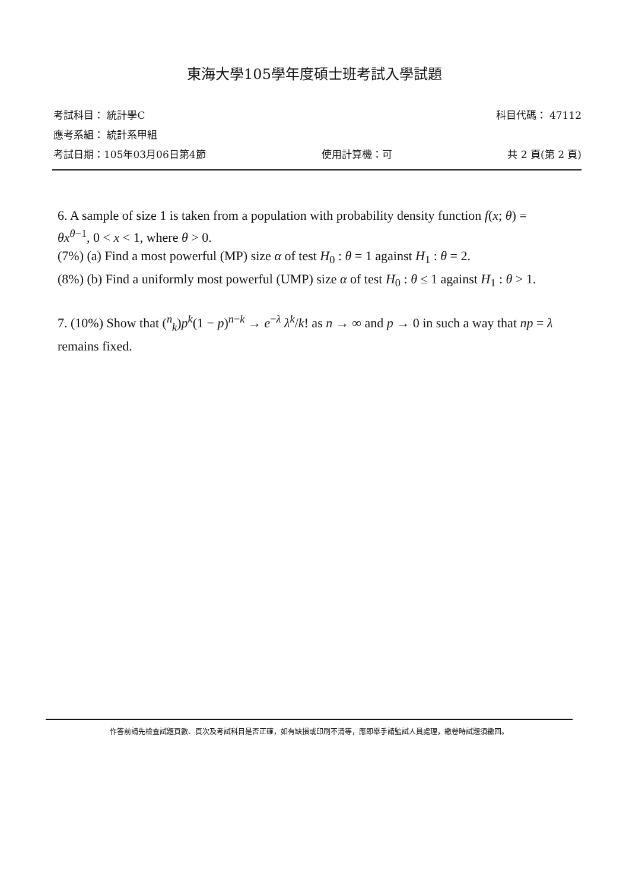東海大學105學年度碩士班考試入學試題
考試科目： 統計學C 科目代碼： 47112
應考系組： 統計系甲組
考試日期：105年03月06日第4節 使用計算機：可 共 2 頁(第 2 頁)
6. A sample of size 1 is taken from a population with probability density function f(x; θ) = θx<sup>θ−1</sup>, 0 < x < 1, where θ > 0.
(7%) (a) Find a most powerful (MP) size α of test H<sub>0</sub> : θ = 1 against H<sub>1</sub> : θ = 2.
(8%) (b) Find a uniformly most powerful (UMP) size α of test H<sub>0</sub> : θ ≤ 1 against H<sub>1</sub> : θ > 1.
7. (10%) Show that (<sup>n</sup><sub>k</sub>)p<sup>k</sup>(1 − p)<sup>n−k</sup> → e<sup>−λ</sup> λ<sup>k</sup>/k! as n → ∞ and p → 0 in such a way that np = λ remains fixed.
作答前請先檢查試題頁數、頁次及考試科目是否正確，如有缺損或印刷不清等，應即舉手請監試人員處理，繳卷時試題須繳回。